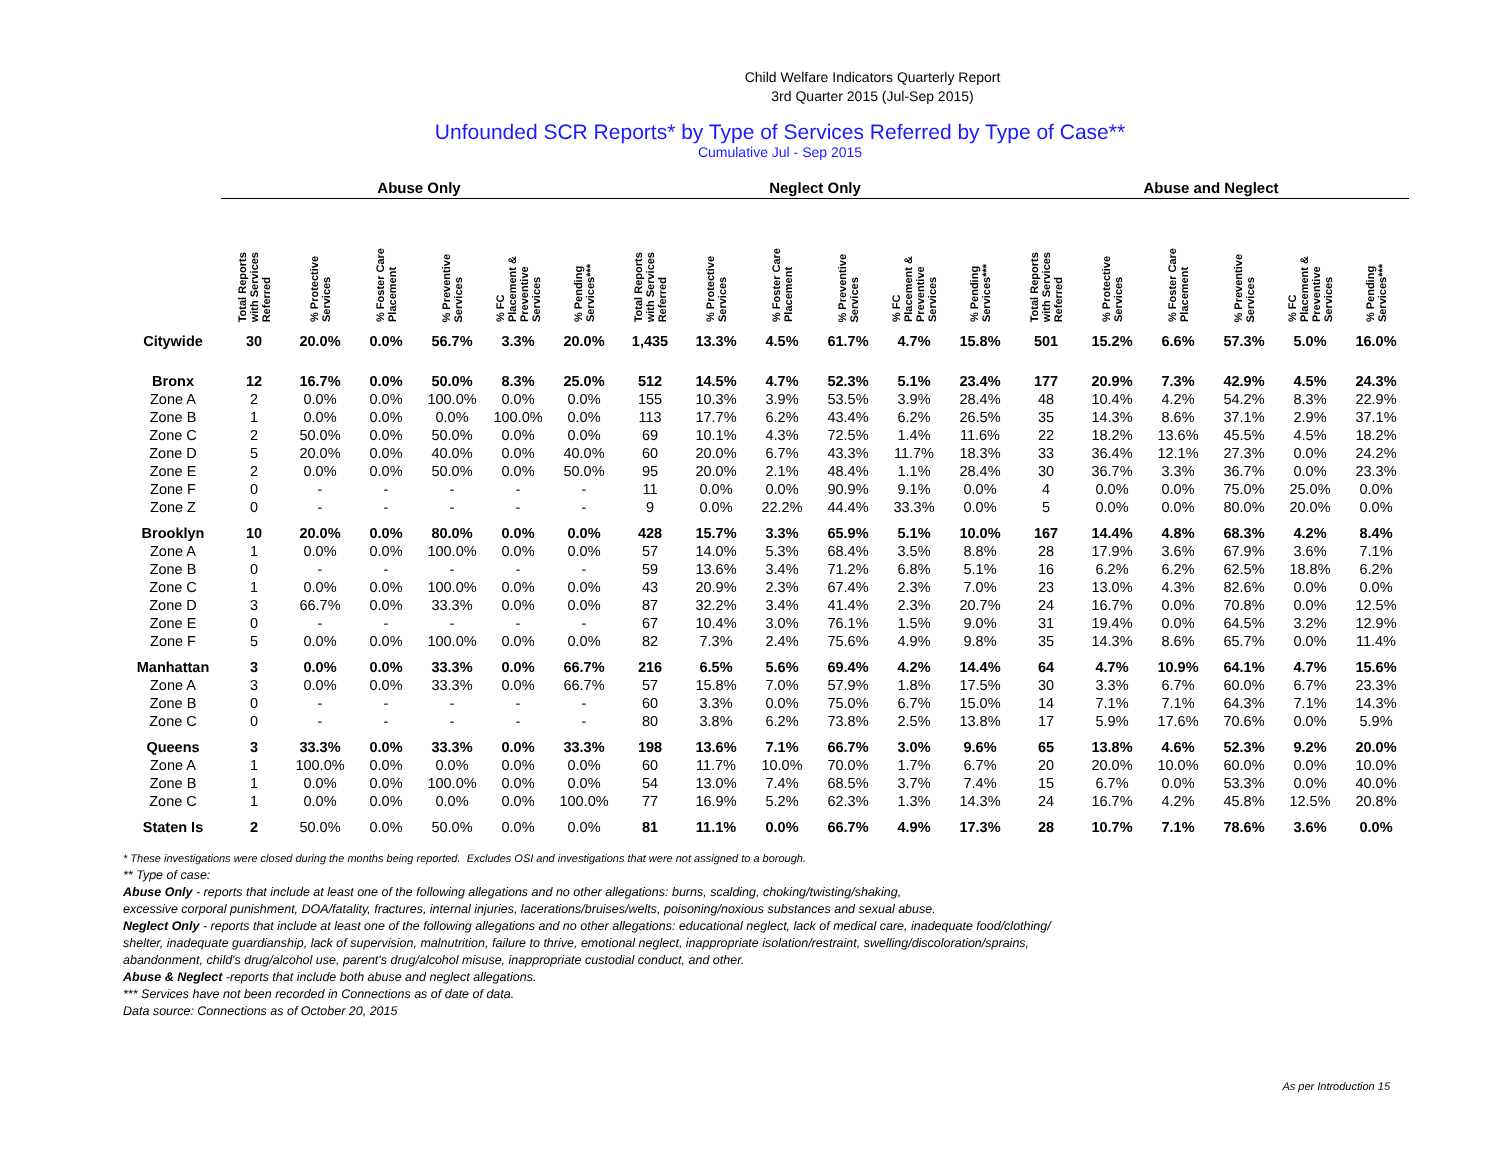Child Welfare Indicators Quarterly Report
3rd Quarter 2015 (Jul-Sep 2015)
Unfounded SCR Reports* by Type of Services Referred by Type of Case**
Cumulative Jul - Sep 2015
| | Abuse Only | | | | | | Neglect Only | | | | | | Abuse and Neglect | | | | | |
| --- | --- | --- | --- | --- | --- | --- | --- | --- | --- | --- | --- | --- | --- | --- | --- | --- | --- | --- |
| | Total Reports with Services Referred | % Protective Services | % Foster Care Placement | % Preventive Services | % FC Placement & Preventive Services | % Pending Services*** | Total Reports with Services Referred | % Protective Services | % Foster Care Placement | % Preventive Services | % FC Placement & Preventive Services | % Pending Services*** | Total Reports with Services Referred | % Protective Services | % Foster Care Placement | % Preventive Services | % FC Placement & Preventive Services | % Pending Services*** |
| Citywide | 30 | 20.0% | 0.0% | 56.7% | 3.3% | 20.0% | 1,435 | 13.3% | 4.5% | 61.7% | 4.7% | 15.8% | 501 | 15.2% | 6.6% | 57.3% | 5.0% | 16.0% |
| Bronx | 12 | 16.7% | 0.0% | 50.0% | 8.3% | 25.0% | 512 | 14.5% | 4.7% | 52.3% | 5.1% | 23.4% | 177 | 20.9% | 7.3% | 42.9% | 4.5% | 24.3% |
| Zone A | 2 | 0.0% | 0.0% | 100.0% | 0.0% | 0.0% | 155 | 10.3% | 3.9% | 53.5% | 3.9% | 28.4% | 48 | 10.4% | 4.2% | 54.2% | 8.3% | 22.9% |
| Zone B | 1 | 0.0% | 0.0% | 0.0% | 100.0% | 0.0% | 113 | 17.7% | 6.2% | 43.4% | 6.2% | 26.5% | 35 | 14.3% | 8.6% | 37.1% | 2.9% | 37.1% |
| Zone C | 2 | 50.0% | 0.0% | 50.0% | 0.0% | 0.0% | 69 | 10.1% | 4.3% | 72.5% | 1.4% | 11.6% | 22 | 18.2% | 13.6% | 45.5% | 4.5% | 18.2% |
| Zone D | 5 | 20.0% | 0.0% | 40.0% | 0.0% | 40.0% | 60 | 20.0% | 6.7% | 43.3% | 11.7% | 18.3% | 33 | 36.4% | 12.1% | 27.3% | 0.0% | 24.2% |
| Zone E | 2 | 0.0% | 0.0% | 50.0% | 0.0% | 50.0% | 95 | 20.0% | 2.1% | 48.4% | 1.1% | 28.4% | 30 | 36.7% | 3.3% | 36.7% | 0.0% | 23.3% |
| Zone F | 0 | - | - | - | - | - | 11 | 0.0% | 0.0% | 90.9% | 9.1% | 0.0% | 4 | 0.0% | 0.0% | 75.0% | 25.0% | 0.0% |
| Zone Z | 0 | - | - | - | - | - | 9 | 0.0% | 22.2% | 44.4% | 33.3% | 0.0% | 5 | 0.0% | 0.0% | 80.0% | 20.0% | 0.0% |
| Brooklyn | 10 | 20.0% | 0.0% | 80.0% | 0.0% | 0.0% | 428 | 15.7% | 3.3% | 65.9% | 5.1% | 10.0% | 167 | 14.4% | 4.8% | 68.3% | 4.2% | 8.4% |
| Zone A | 1 | 0.0% | 0.0% | 100.0% | 0.0% | 0.0% | 57 | 14.0% | 5.3% | 68.4% | 3.5% | 8.8% | 28 | 17.9% | 3.6% | 67.9% | 3.6% | 7.1% |
| Zone B | 0 | - | - | - | - | - | 59 | 13.6% | 3.4% | 71.2% | 6.8% | 5.1% | 16 | 6.2% | 6.2% | 62.5% | 18.8% | 6.2% |
| Zone C | 1 | 0.0% | 0.0% | 100.0% | 0.0% | 0.0% | 43 | 20.9% | 2.3% | 67.4% | 2.3% | 7.0% | 23 | 13.0% | 4.3% | 82.6% | 0.0% | 0.0% |
| Zone D | 3 | 66.7% | 0.0% | 33.3% | 0.0% | 0.0% | 87 | 32.2% | 3.4% | 41.4% | 2.3% | 20.7% | 24 | 16.7% | 0.0% | 70.8% | 0.0% | 12.5% |
| Zone E | 0 | - | - | - | - | - | 67 | 10.4% | 3.0% | 76.1% | 1.5% | 9.0% | 31 | 19.4% | 0.0% | 64.5% | 3.2% | 12.9% |
| Zone F | 5 | 0.0% | 0.0% | 100.0% | 0.0% | 0.0% | 82 | 7.3% | 2.4% | 75.6% | 4.9% | 9.8% | 35 | 14.3% | 8.6% | 65.7% | 0.0% | 11.4% |
| Manhattan | 3 | 0.0% | 0.0% | 33.3% | 0.0% | 66.7% | 216 | 6.5% | 5.6% | 69.4% | 4.2% | 14.4% | 64 | 4.7% | 10.9% | 64.1% | 4.7% | 15.6% |
| Zone A | 3 | 0.0% | 0.0% | 33.3% | 0.0% | 66.7% | 57 | 15.8% | 7.0% | 57.9% | 1.8% | 17.5% | 30 | 3.3% | 6.7% | 60.0% | 6.7% | 23.3% |
| Zone B | 0 | - | - | - | - | - | 60 | 3.3% | 0.0% | 75.0% | 6.7% | 15.0% | 14 | 7.1% | 7.1% | 64.3% | 7.1% | 14.3% |
| Zone C | 0 | - | - | - | - | - | 80 | 3.8% | 6.2% | 73.8% | 2.5% | 13.8% | 17 | 5.9% | 17.6% | 70.6% | 0.0% | 5.9% |
| Queens | 3 | 33.3% | 0.0% | 33.3% | 0.0% | 33.3% | 198 | 13.6% | 7.1% | 66.7% | 3.0% | 9.6% | 65 | 13.8% | 4.6% | 52.3% | 9.2% | 20.0% |
| Zone A | 1 | 100.0% | 0.0% | 0.0% | 0.0% | 0.0% | 60 | 11.7% | 10.0% | 70.0% | 1.7% | 6.7% | 20 | 20.0% | 10.0% | 60.0% | 0.0% | 10.0% |
| Zone B | 1 | 0.0% | 0.0% | 100.0% | 0.0% | 0.0% | 54 | 13.0% | 7.4% | 68.5% | 3.7% | 7.4% | 15 | 6.7% | 0.0% | 53.3% | 0.0% | 40.0% |
| Zone C | 1 | 0.0% | 0.0% | 0.0% | 0.0% | 100.0% | 77 | 16.9% | 5.2% | 62.3% | 1.3% | 14.3% | 24 | 16.7% | 4.2% | 45.8% | 12.5% | 20.8% |
| Staten Is | 2 | 50.0% | 0.0% | 50.0% | 0.0% | 0.0% | 81 | 11.1% | 0.0% | 66.7% | 4.9% | 17.3% | 28 | 10.7% | 7.1% | 78.6% | 3.6% | 0.0% |
* These investigations were closed during the months being reported. Excludes OSI and investigations that were not assigned to a borough.
** Type of case:
Abuse Only - reports that include at least one of the following allegations and no other allegations: burns, scalding, choking/twisting/shaking,
excessive corporal punishment, DOA/fatality, fractures, internal injuries, lacerations/bruises/welts, poisoning/noxious substances and sexual abuse.
Neglect Only - reports that include at least one of the following allegations and no other allegations: educational neglect, lack of medical care, inadequate food/clothing/
shelter, inadequate guardianship, lack of supervision, malnutrition, failure to thrive, emotional neglect, inappropriate isolation/restraint, swelling/discoloration/sprains,
abandonment, child's drug/alcohol use, parent's drug/alcohol misuse, inappropriate custodial conduct, and other.
Abuse & Neglect -reports that include both abuse and neglect allegations.
*** Services have not been recorded in Connections as of date of data.
Data source: Connections as of October 20, 2015
As per Introduction 15